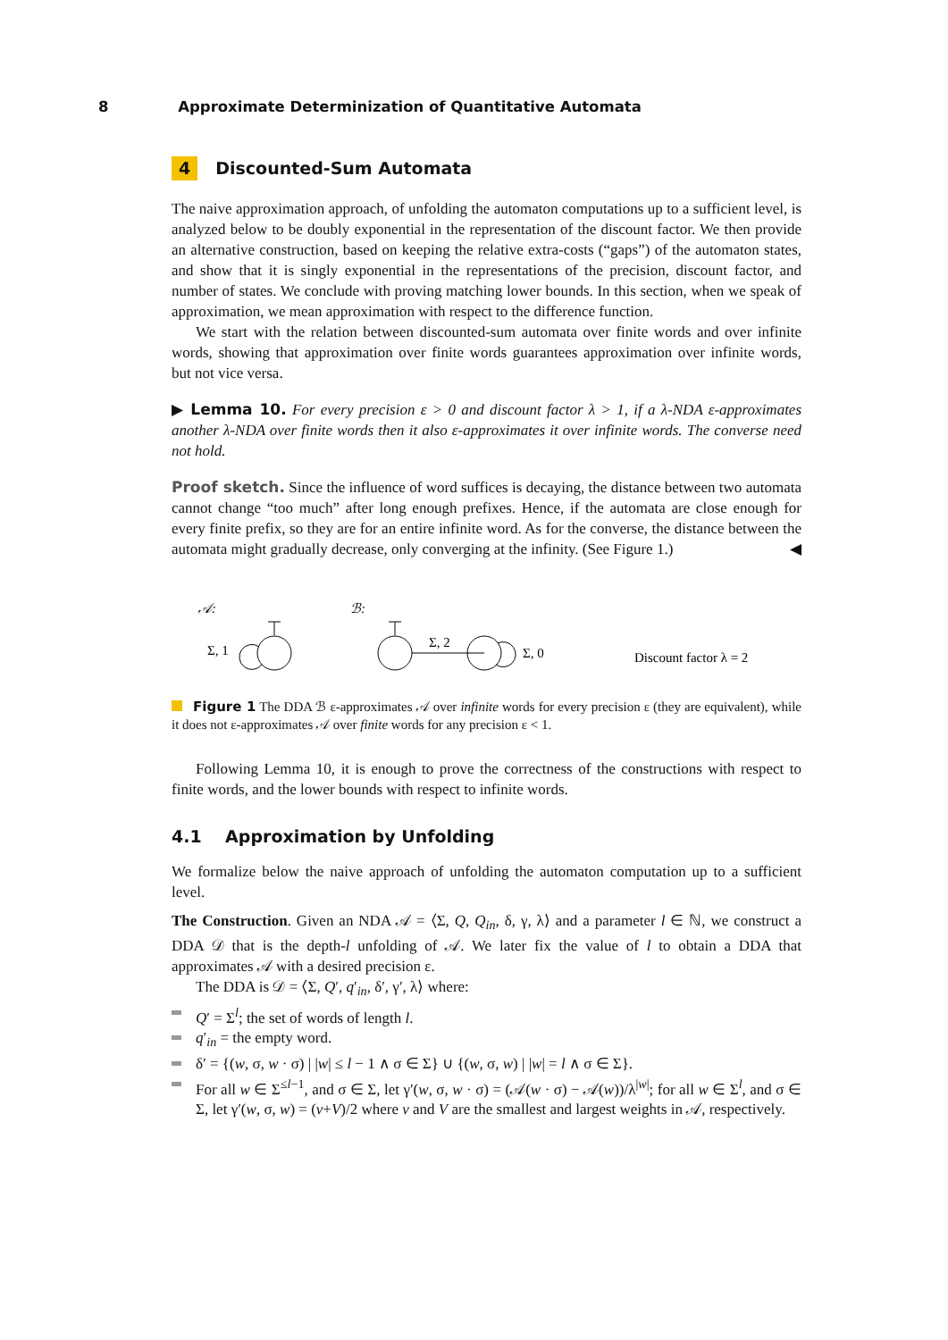8 Approximate Determinization of Quantitative Automata
4 Discounted-Sum Automata
The naive approximation approach, of unfolding the automaton computations up to a sufficient level, is analyzed below to be doubly exponential in the representation of the discount factor. We then provide an alternative construction, based on keeping the relative extra-costs (“gaps”) of the automaton states, and show that it is singly exponential in the representations of the precision, discount factor, and number of states. We conclude with proving matching lower bounds. In this section, when we speak of approximation, we mean approximation with respect to the difference function.
We start with the relation between discounted-sum automata over finite words and over infinite words, showing that approximation over finite words guarantees approximation over infinite words, but not vice versa.
▶ Lemma 10. For every precision ε > 0 and discount factor λ > 1, if a λ-NDA ε-approximates another λ-NDA over finite words then it also ε-approximates it over infinite words. The converse need not hold.
Proof sketch. Since the influence of word suffices is decaying, the distance between two automata cannot change “too much” after long enough prefixes. Hence, if the automata are close enough for every finite prefix, so they are for an entire infinite word. As for the converse, the distance between the automata might gradually decrease, only converging at the infinity. (See Figure 1.) ◀
𝒜:
ℬ:
Σ, 1
Σ, 2
Σ, 0
Discount factor λ = 2
Figure 1 The DDA ℬ ε-approximates 𝒜 over infinite words for every precision ε (they are equivalent), while it does not ε-approximates 𝒜 over finite words for any precision ε < 1.
Following Lemma 10, it is enough to prove the correctness of the constructions with respect to finite words, and the lower bounds with respect to infinite words.
4.1 Approximation by Unfolding
We formalize below the naive approach of unfolding the automaton computation up to a sufficient level.
The Construction. Given an NDA 𝒜 = ⟨Σ, Q, Q<sub>in</sub>, δ, γ, λ⟩ and a parameter l ∈ ℕ, we construct a DDA 𝒟 that is the depth-l unfolding of 𝒜. We later fix the value of l to obtain a DDA that approximates 𝒜 with a desired precision ε.
The DDA is 𝒟 = ⟨Σ, Q′, q′<sub>in</sub>, δ′, γ′, λ⟩ where:
Q′ = Σ<sup>l</sup>; the set of words of length l.
q′<sub>in</sub> = the empty word.
δ′ = {(w, σ, w · σ) | |w| ≤ l − 1 ∧ σ ∈ Σ} ∪ {(w, σ, w) | |w| = l ∧ σ ∈ Σ}.
For all w ∈ Σ<sup>≤l−1</sup>, and σ ∈ Σ, let γ′(w, σ, w · σ) = (𝒜(w · σ) − 𝒜(w))/λ<sup>|w|</sup>; for all w ∈ Σ<sup>l</sup>, and σ ∈ Σ, let γ′(w, σ, w) = (v+V)/2 where v and V are the smallest and largest weights in 𝒜, respectively.